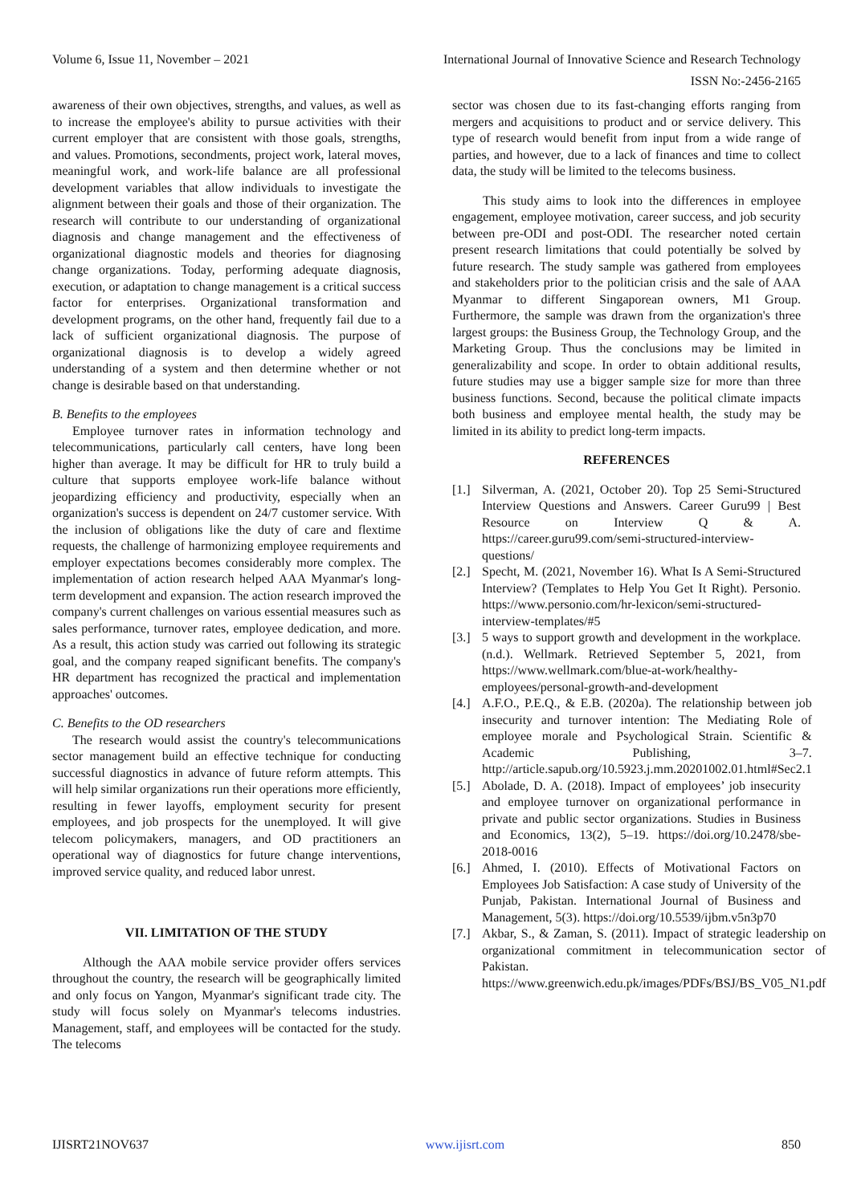Volume 6, Issue 11, November – 2021 International Journal of Innovative Science and Research Technology
ISSN No:-2456-2165
awareness of their own objectives, strengths, and values, as well as to increase the employee's ability to pursue activities with their current employer that are consistent with those goals, strengths, and values. Promotions, secondments, project work, lateral moves, meaningful work, and work-life balance are all professional development variables that allow individuals to investigate the alignment between their goals and those of their organization. The research will contribute to our understanding of organizational diagnosis and change management and the effectiveness of organizational diagnostic models and theories for diagnosing change organizations. Today, performing adequate diagnosis, execution, or adaptation to change management is a critical success factor for enterprises. Organizational transformation and development programs, on the other hand, frequently fail due to a lack of sufficient organizational diagnosis. The purpose of organizational diagnosis is to develop a widely agreed understanding of a system and then determine whether or not change is desirable based on that understanding.
B. Benefits to the employees
Employee turnover rates in information technology and telecommunications, particularly call centers, have long been higher than average. It may be difficult for HR to truly build a culture that supports employee work-life balance without jeopardizing efficiency and productivity, especially when an organization's success is dependent on 24/7 customer service. With the inclusion of obligations like the duty of care and flextime requests, the challenge of harmonizing employee requirements and employer expectations becomes considerably more complex. The implementation of action research helped AAA Myanmar's long-term development and expansion. The action research improved the company's current challenges on various essential measures such as sales performance, turnover rates, employee dedication, and more. As a result, this action study was carried out following its strategic goal, and the company reaped significant benefits. The company's HR department has recognized the practical and implementation approaches' outcomes.
C. Benefits to the OD researchers
The research would assist the country's telecommunications sector management build an effective technique for conducting successful diagnostics in advance of future reform attempts. This will help similar organizations run their operations more efficiently, resulting in fewer layoffs, employment security for present employees, and job prospects for the unemployed. It will give telecom policymakers, managers, and OD practitioners an operational way of diagnostics for future change interventions, improved service quality, and reduced labor unrest.
VII. LIMITATION OF THE STUDY
Although the AAA mobile service provider offers services throughout the country, the research will be geographically limited and only focus on Yangon, Myanmar's significant trade city. The study will focus solely on Myanmar's telecoms industries. Management, staff, and employees will be contacted for the study. The telecoms
sector was chosen due to its fast-changing efforts ranging from mergers and acquisitions to product and or service delivery. This type of research would benefit from input from a wide range of parties, and however, due to a lack of finances and time to collect data, the study will be limited to the telecoms business.
This study aims to look into the differences in employee engagement, employee motivation, career success, and job security between pre-ODI and post-ODI. The researcher noted certain present research limitations that could potentially be solved by future research. The study sample was gathered from employees and stakeholders prior to the politician crisis and the sale of AAA Myanmar to different Singaporean owners, M1 Group. Furthermore, the sample was drawn from the organization's three largest groups: the Business Group, the Technology Group, and the Marketing Group. Thus the conclusions may be limited in generalizability and scope. In order to obtain additional results, future studies may use a bigger sample size for more than three business functions. Second, because the political climate impacts both business and employee mental health, the study may be limited in its ability to predict long-term impacts.
REFERENCES
[1.]
Silverman, A. (2021, October 20). Top 25 Semi-Structured Interview Questions and Answers. Career Guru99 | Best Resource on Interview Q & A. https://career.guru99.com/semi-structured-interview-questions/
[2.]
Specht, M. (2021, November 16). What Is A Semi-Structured Interview? (Templates to Help You Get It Right). Personio. https://www.personio.com/hr-lexicon/semi-structured-interview-templates/#5
[3.]
5 ways to support growth and development in the workplace. (n.d.). Wellmark. Retrieved September 5, 2021, from https://www.wellmark.com/blue-at-work/healthy-employees/personal-growth-and-development
[4.]
A.F.O., P.E.Q., & E.B. (2020a). The relationship between job insecurity and turnover intention: The Mediating Role of employee morale and Psychological Strain. Scientific & Academic Publishing, 3–7. http://article.sapub.org/10.5923.j.mm.20201002.01.html#Sec2.1
[5.]
Abolade, D. A. (2018). Impact of employees’ job insecurity and employee turnover on organizational performance in private and public sector organizations. Studies in Business and Economics, 13(2), 5–19. https://doi.org/10.2478/sbe-2018-0016
[6.]
Ahmed, I. (2010). Effects of Motivational Factors on Employees Job Satisfaction: A case study of University of the Punjab, Pakistan. International Journal of Business and Management, 5(3). https://doi.org/10.5539/ijbm.v5n3p70
[7.]
Akbar, S., & Zaman, S. (2011). Impact of strategic leadership on organizational commitment in telecommunication sector of Pakistan. https://www.greenwich.edu.pk/images/PDFs/BSJ/BS_V05_N1.pdf
IJISRT21NOV637 www.ijisrt.com 850